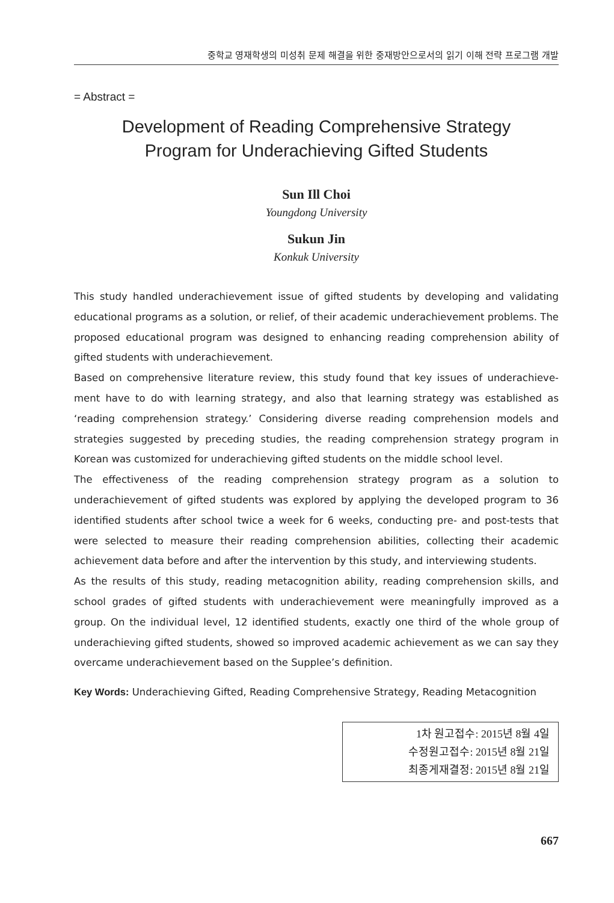중학교 영재학생의 미성취 문제 해결을 위한 중재방안으로서의 읽기 이해 전략 프로그램 개발
= Abstract =
Development of Reading Comprehensive Strategy
Program for Underachieving Gifted Students
Sun Ill Choi
Youngdong University
Sukun Jin
Konkuk University
This study handled underachievement issue of gifted students by developing and validating educational programs as a solution, or relief, of their academic underachievement problems. The proposed educational program was designed to enhancing reading comprehension ability of gifted students with underachievement.
Based on comprehensive literature review, this study found that key issues of underachieve-ment have to do with learning strategy, and also that learning strategy was established as ‘reading comprehension strategy.’ Considering diverse reading comprehension models and strategies suggested by preceding studies, the reading comprehension strategy program in Korean was customized for underachieving gifted students on the middle school level.
The effectiveness of the reading comprehension strategy program as a solution to underachievement of gifted students was explored by applying the developed program to 36 identified students after school twice a week for 6 weeks, conducting pre- and post-tests that were selected to measure their reading comprehension abilities, collecting their academic achievement data before and after the intervention by this study, and interviewing students.
As the results of this study, reading metacognition ability, reading comprehension skills, and school grades of gifted students with underachievement were meaningfully improved as a group. On the individual level, 12 identified students, exactly one third of the whole group of underachieving gifted students, showed so improved academic achievement as we can say they overcame underachievement based on the Supplee’s definition.
Key Words: Underachieving Gifted, Reading Comprehensive Strategy, Reading Metacognition
1차 원고접수: 2015년 8월 4일
수정원고접수: 2015년 8월 21일
최종게재결정: 2015년 8월 21일
667